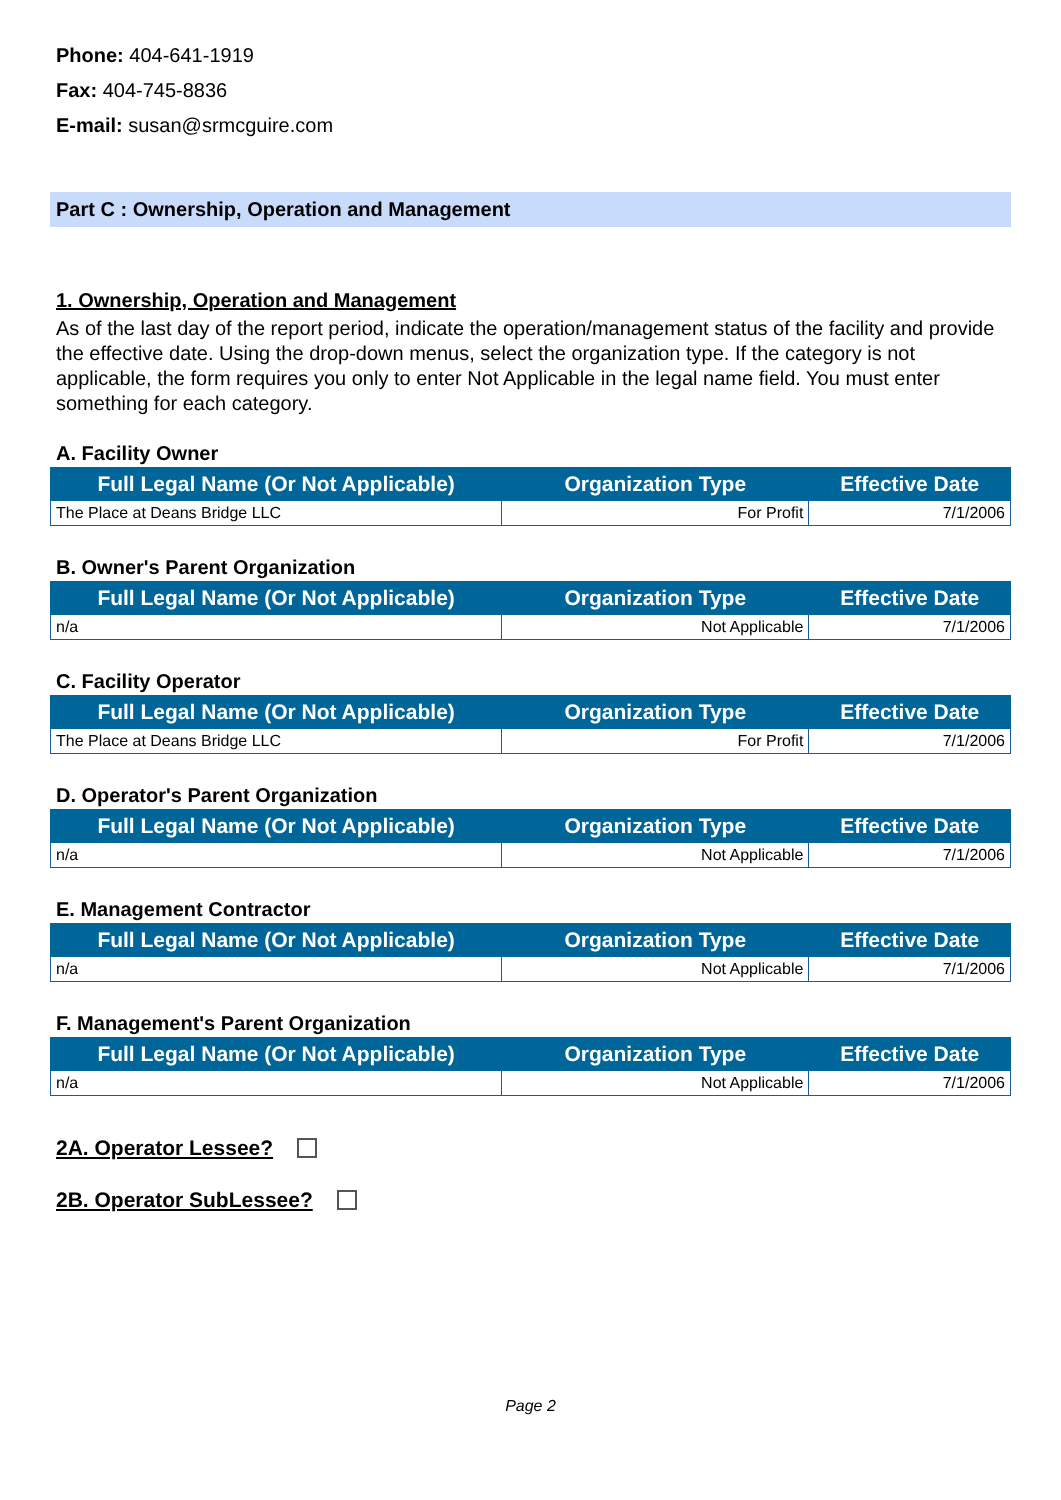Phone: 404-641-1919
Fax: 404-745-8836
E-mail: susan@srmcguire.com
Part C : Ownership, Operation and Management
1. Ownership, Operation and Management
As of the last day of the report period, indicate the operation/management status of the facility and provide the effective date. Using the drop-down menus, select the organization type. If the category is not applicable, the form requires you only to enter Not Applicable in the legal name field. You must enter something for each category.
A. Facility Owner
| Full Legal Name (Or Not Applicable) | Organization Type | Effective Date |
| --- | --- | --- |
| The Place at Deans Bridge LLC | For Profit | 7/1/2006 |
B. Owner's Parent Organization
| Full Legal Name (Or Not Applicable) | Organization Type | Effective Date |
| --- | --- | --- |
| n/a | Not Applicable | 7/1/2006 |
C. Facility Operator
| Full Legal Name (Or Not Applicable) | Organization Type | Effective Date |
| --- | --- | --- |
| The Place at Deans Bridge LLC | For Profit | 7/1/2006 |
D. Operator's Parent Organization
| Full Legal Name (Or Not Applicable) | Organization Type | Effective Date |
| --- | --- | --- |
| n/a | Not Applicable | 7/1/2006 |
E. Management Contractor
| Full Legal Name (Or Not Applicable) | Organization Type | Effective Date |
| --- | --- | --- |
| n/a | Not Applicable | 7/1/2006 |
F. Management's Parent Organization
| Full Legal Name (Or Not Applicable) | Organization Type | Effective Date |
| --- | --- | --- |
| n/a | Not Applicable | 7/1/2006 |
2A. Operator Lessee?
2B. Operator SubLessee?
Page 2